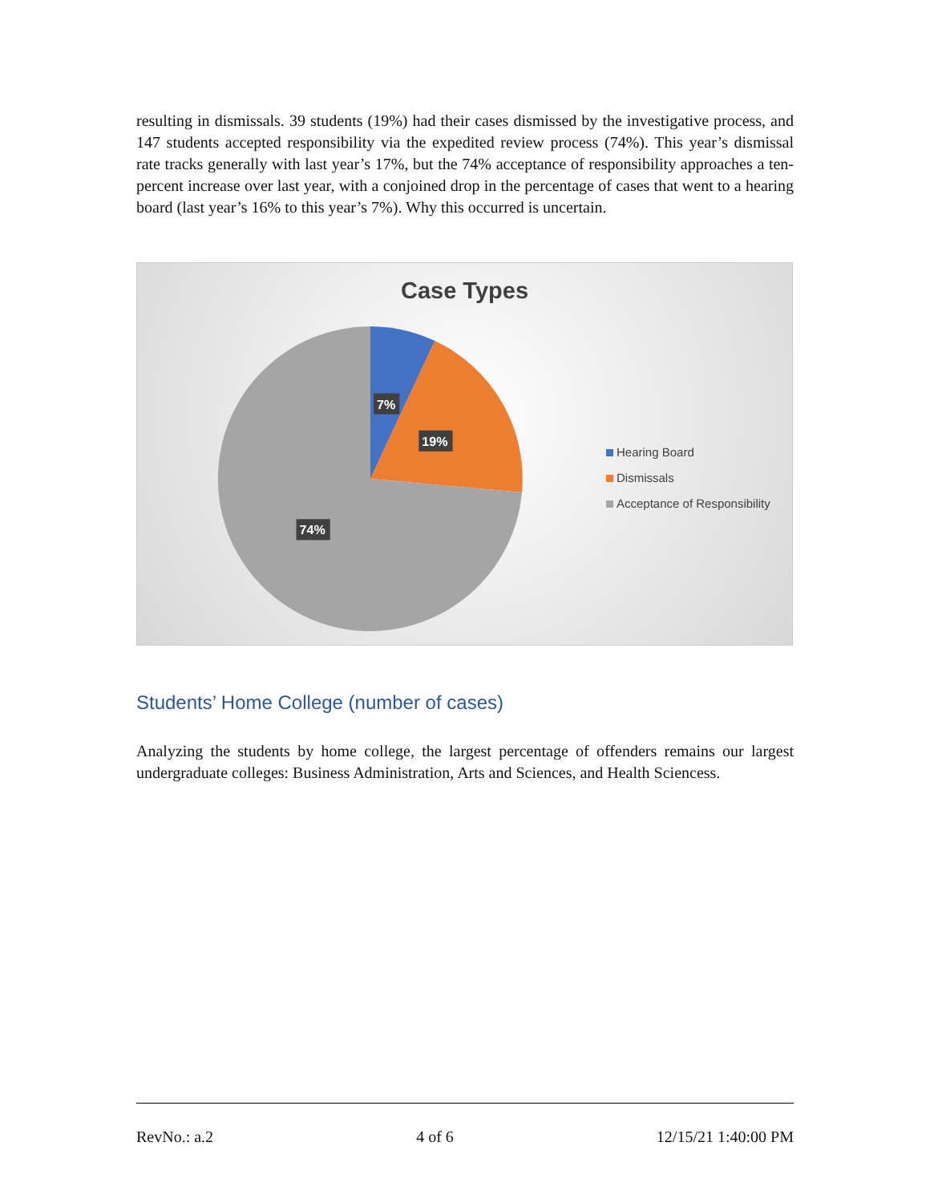resulting in dismissals. 39 students (19%) had their cases dismissed by the investigative process, and 147 students accepted responsibility via the expedited review process (74%). This year’s dismissal rate tracks generally with last year’s 17%, but the 74% acceptance of responsibility approaches a ten-percent increase over last year, with a conjoined drop in the percentage of cases that went to a hearing board (last year’s 16% to this year’s 7%). Why this occurred is uncertain.
Case Types
7%
19%
74%
Hearing Board
Dismissals
Acceptance of Responsibility
Students’ Home College (number of cases)
Analyzing the students by home college, the largest percentage of offenders remains our largest undergraduate colleges: Business Administration, Arts and Sciences, and Health Sciencess.
RevNo.: a.2 4 of 6 12/15/21 1:40:00 PM